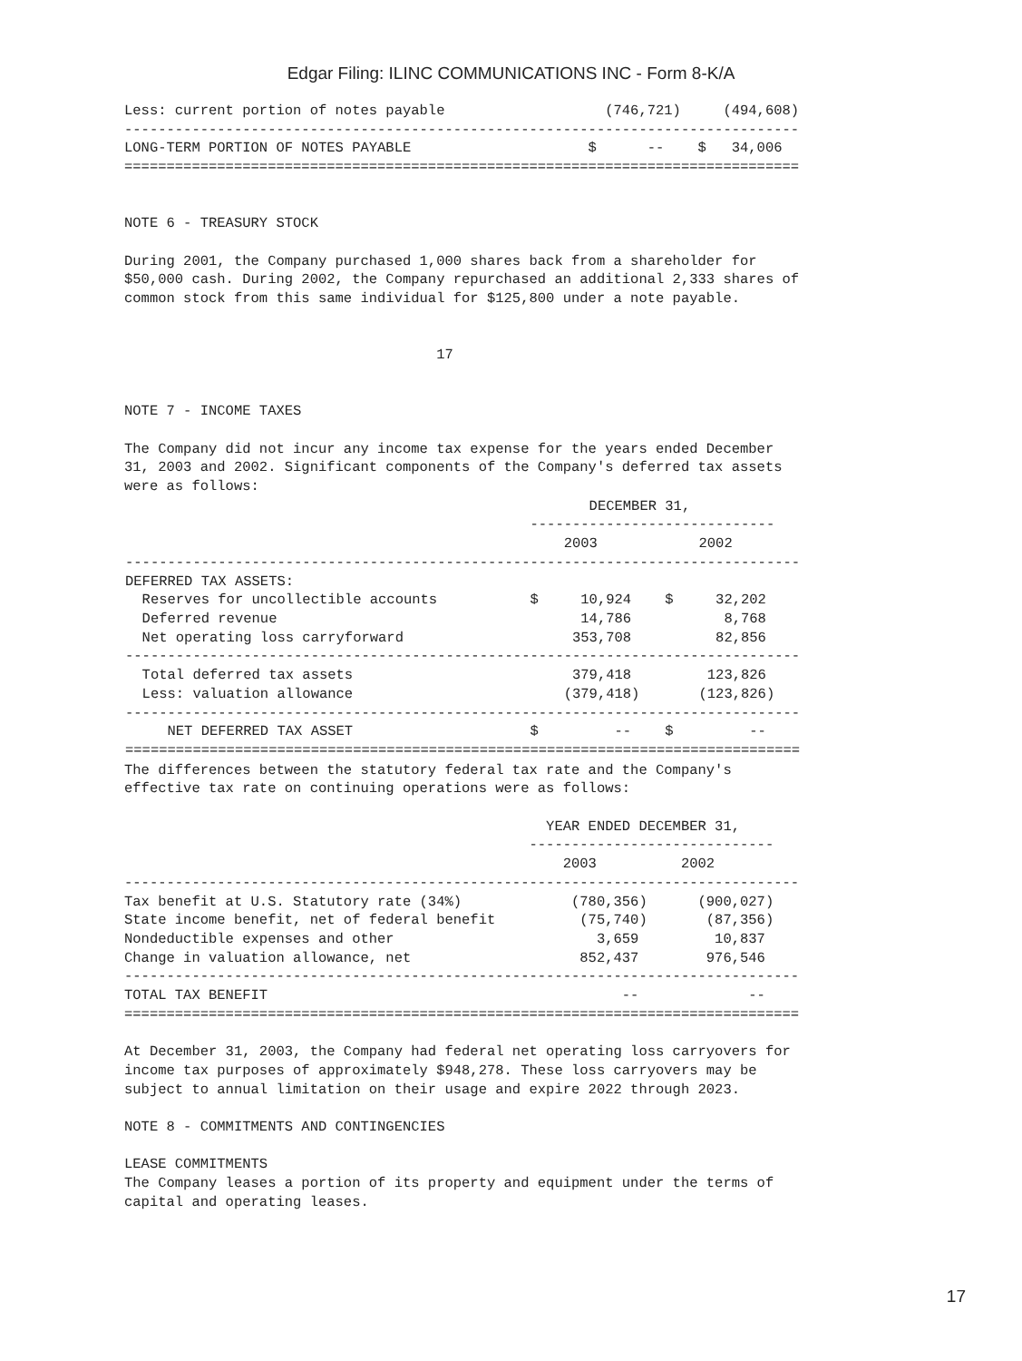Edgar Filing: ILINC COMMUNICATIONS INC - Form 8-K/A
Less: current portion of notes payable                   (746,721)     (494,608)
--------------------------------------------------------------------------------
LONG-TERM PORTION OF NOTES PAYABLE                     $      --    $   34,006
================================================================================


NOTE 6 - TREASURY STOCK

During 2001, the Company purchased 1,000 shares back from a shareholder for
$50,000 cash. During 2002, the Company repurchased an additional 2,333 shares of
common stock from this same individual for $125,800 under a note payable.


                                     17


NOTE 7 - INCOME TAXES

The Company did not incur any income tax expense for the years ended December
31, 2003 and 2002. Significant components of the Company's deferred tax assets
were as follows:
| DECEMBER 31, ----------------------------- 2003 2002 -------------------------------------------------------------------------------- DEFERRED TAX ASSETS: Reserves for uncollectible accounts $ 10,924 $ 32,202 Deferred revenue 14,786 8,768 Net operating loss carryforward 353,708 82,856 -------------------------------------------------------------------------------- Total deferred tax assets 379,418 123,826 Less: valuation allowance (379,418) (123,826) -------------------------------------------------------------------------------- NET DEFERRED TAX ASSET $ -- $ -- ================================================================================ |
The differences between the statutory federal tax rate and the Company's
effective tax rate on continuing operations were as follows:

                                                  YEAR ENDED DECEMBER 31,
                                                -----------------------------
                                                    2003          2002
--------------------------------------------------------------------------------
Tax benefit at U.S. Statutory rate (34%)             (780,356)      (900,027)
State income benefit, net of federal benefit          (75,740)       (87,356)
Nondeductible expenses and other                        3,659         10,837
Change in valuation allowance, net                    852,437        976,546
--------------------------------------------------------------------------------
TOTAL TAX BENEFIT                                          --             --
================================================================================

At December 31, 2003, the Company had federal net operating loss carryovers for
income tax purposes of approximately $948,278. These loss carryovers may be
subject to annual limitation on their usage and expire 2022 through 2023.

NOTE 8 - COMMITMENTS AND CONTINGENCIES

LEASE COMMITMENTS
The Company leases a portion of its property and equipment under the terms of
capital and operating leases.
17